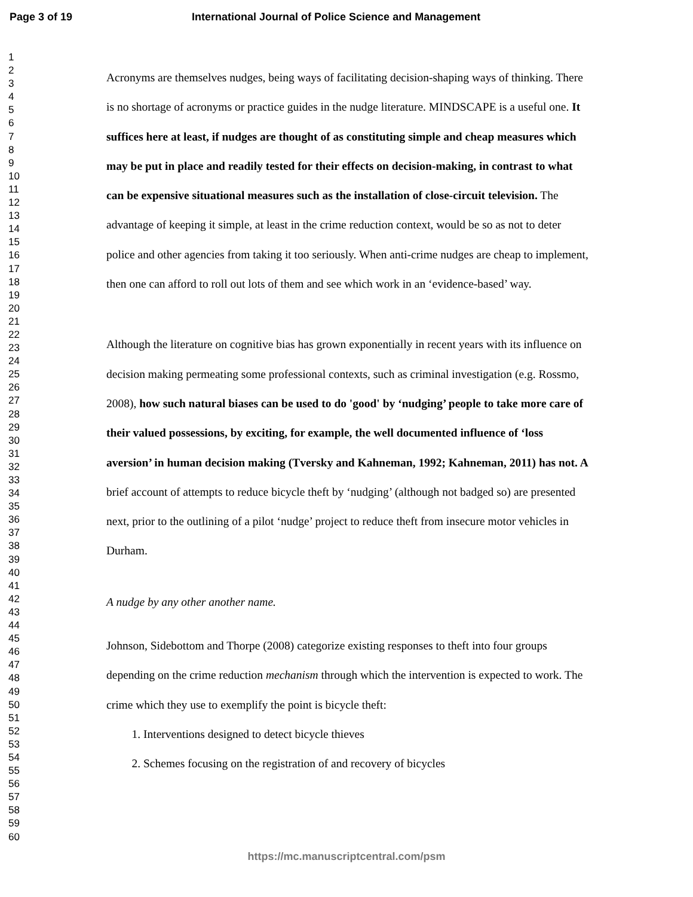Page 3 of 19 International Journal of Police Science and Management
1
2
3
4
5
6
7
8
9
10
11
12
13
14
15
16
17
18
19
20
21
22
23
24
25
26
27
28
29
30
31
32
33
34
35
36
37
38
39
40
41
42
43
44
45
46
47
48
49
50
51
52
53
54
55
56
57
58
59
60
Acronyms are themselves nudges, being ways of facilitating decision-shaping ways of thinking. There is no shortage of acronyms or practice guides in the nudge literature. MINDSCAPE is a useful one. It suffices here at least, if nudges are thought of as constituting simple and cheap measures which may be put in place and readily tested for their effects on decision-making, in contrast to what can be expensive situational measures such as the installation of close-circuit television. The advantage of keeping it simple, at least in the crime reduction context, would be so as not to deter police and other agencies from taking it too seriously. When anti-crime nudges are cheap to implement, then one can afford to roll out lots of them and see which work in an ‘evidence-based’ way.
Although the literature on cognitive bias has grown exponentially in recent years with its influence on decision making permeating some professional contexts, such as criminal investigation (e.g. Rossmo, 2008), how such natural biases can be used to do 'good' by ‘nudging’ people to take more care of their valued possessions, by exciting, for example, the well documented influence of ‘loss aversion’ in human decision making (Tversky and Kahneman, 1992; Kahneman, 2011) has not. A brief account of attempts to reduce bicycle theft by ‘nudging’ (although not badged so) are presented next, prior to the outlining of a pilot ‘nudge’ project to reduce theft from insecure motor vehicles in Durham.
A nudge by any other another name.
Johnson, Sidebottom and Thorpe (2008) categorize existing responses to theft into four groups depending on the crime reduction mechanism through which the intervention is expected to work. The crime which they use to exemplify the point is bicycle theft:
1. Interventions designed to detect bicycle thieves
2. Schemes focusing on the registration of and recovery of bicycles
https://mc.manuscriptcentral.com/psm